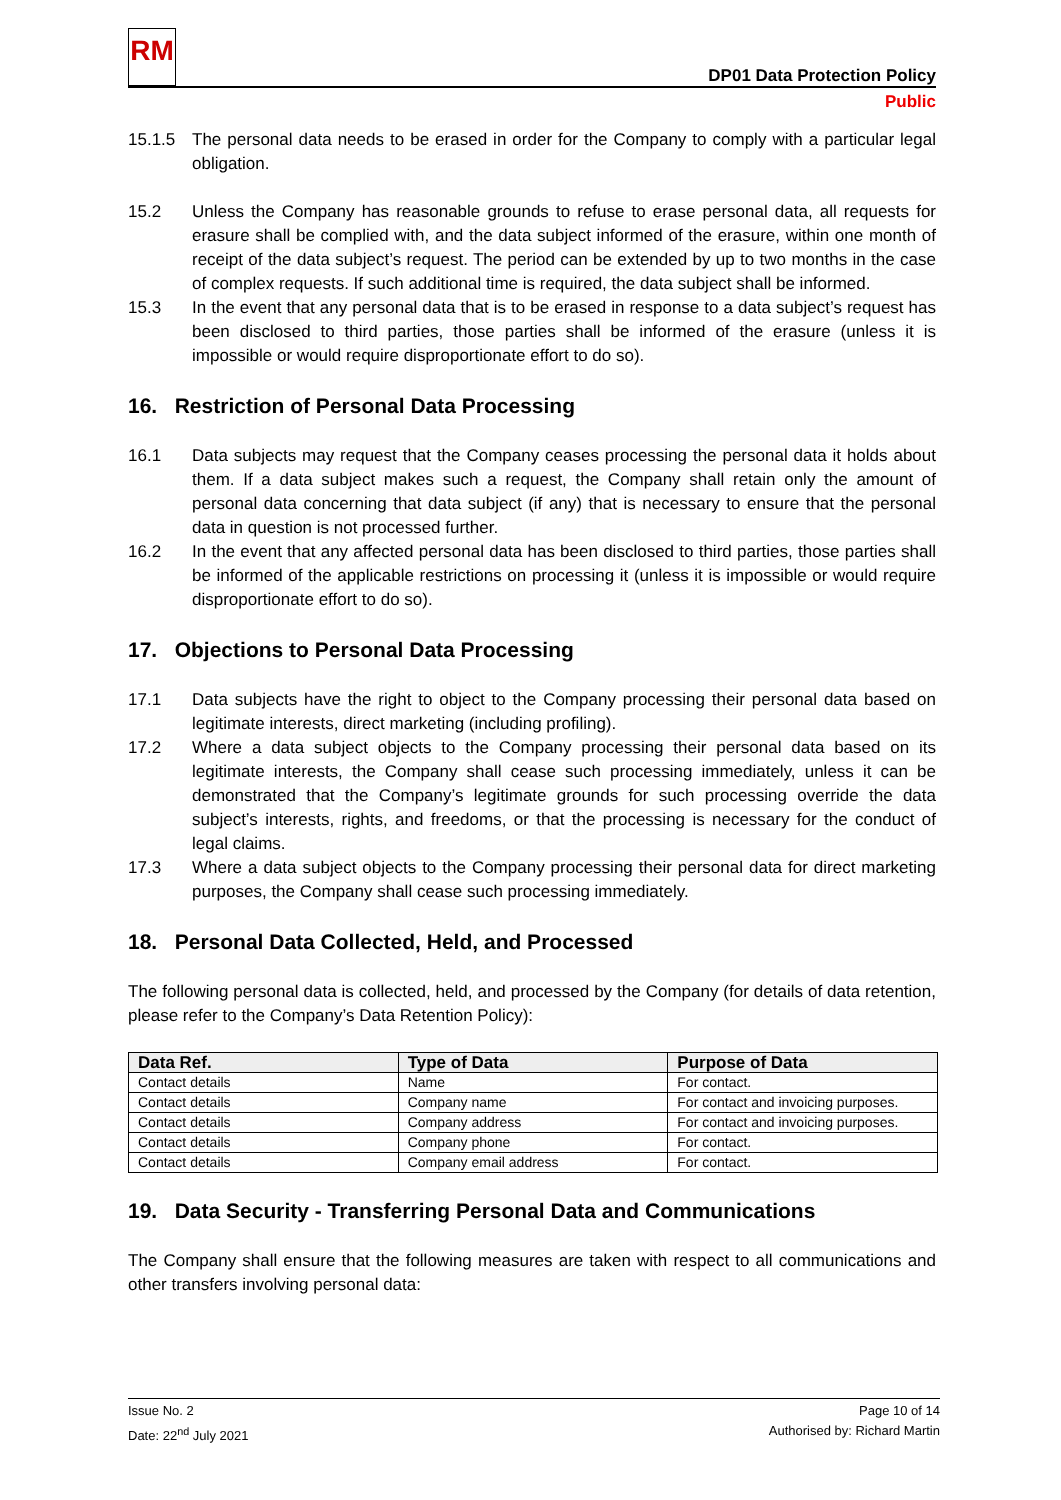RM
DP01 Data Protection Policy
Public
15.1.5 The personal data needs to be erased in order for the Company to comply with a particular legal obligation.
15.2 Unless the Company has reasonable grounds to refuse to erase personal data, all requests for erasure shall be complied with, and the data subject informed of the erasure, within one month of receipt of the data subject’s request. The period can be extended by up to two months in the case of complex requests. If such additional time is required, the data subject shall be informed.
15.3 In the event that any personal data that is to be erased in response to a data subject’s request has been disclosed to third parties, those parties shall be informed of the erasure (unless it is impossible or would require disproportionate effort to do so).
16. Restriction of Personal Data Processing
16.1 Data subjects may request that the Company ceases processing the personal data it holds about them. If a data subject makes such a request, the Company shall retain only the amount of personal data concerning that data subject (if any) that is necessary to ensure that the personal data in question is not processed further.
16.2 In the event that any affected personal data has been disclosed to third parties, those parties shall be informed of the applicable restrictions on processing it (unless it is impossible or would require disproportionate effort to do so).
17. Objections to Personal Data Processing
17.1 Data subjects have the right to object to the Company processing their personal data based on legitimate interests, direct marketing (including profiling).
17.2 Where a data subject objects to the Company processing their personal data based on its legitimate interests, the Company shall cease such processing immediately, unless it can be demonstrated that the Company’s legitimate grounds for such processing override the data subject’s interests, rights, and freedoms, or that the processing is necessary for the conduct of legal claims.
17.3 Where a data subject objects to the Company processing their personal data for direct marketing purposes, the Company shall cease such processing immediately.
18. Personal Data Collected, Held, and Processed
The following personal data is collected, held, and processed by the Company (for details of data retention, please refer to the Company’s Data Retention Policy):
| Data Ref. | Type of Data | Purpose of Data |
| --- | --- | --- |
| Contact details | Name | For contact. |
| Contact details | Company name | For contact and invoicing purposes. |
| Contact details | Company address | For contact and invoicing purposes. |
| Contact details | Company phone | For contact. |
| Contact details | Company email address | For contact. |
19. Data Security - Transferring Personal Data and Communications
The Company shall ensure that the following measures are taken with respect to all communications and other transfers involving personal data:
Issue No. 2
Date: 22<sup>nd</sup> July 2021
Page 10 of 14
Authorised by: Richard Martin